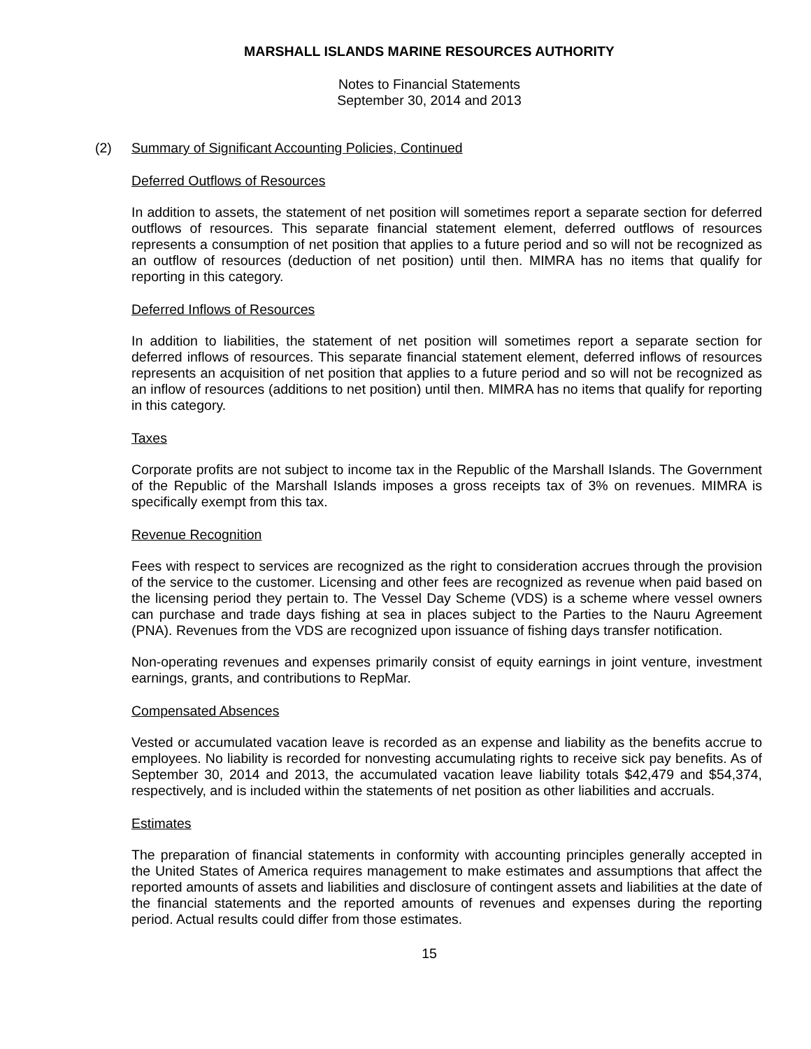MARSHALL ISLANDS MARINE RESOURCES AUTHORITY
Notes to Financial Statements
September 30, 2014 and 2013
(2) Summary of Significant Accounting Policies, Continued
Deferred Outflows of Resources
In addition to assets, the statement of net position will sometimes report a separate section for deferred outflows of resources. This separate financial statement element, deferred outflows of resources represents a consumption of net position that applies to a future period and so will not be recognized as an outflow of resources (deduction of net position) until then. MIMRA has no items that qualify for reporting in this category.
Deferred Inflows of Resources
In addition to liabilities, the statement of net position will sometimes report a separate section for deferred inflows of resources. This separate financial statement element, deferred inflows of resources represents an acquisition of net position that applies to a future period and so will not be recognized as an inflow of resources (additions to net position) until then. MIMRA has no items that qualify for reporting in this category.
Taxes
Corporate profits are not subject to income tax in the Republic of the Marshall Islands. The Government of the Republic of the Marshall Islands imposes a gross receipts tax of 3% on revenues. MIMRA is specifically exempt from this tax.
Revenue Recognition
Fees with respect to services are recognized as the right to consideration accrues through the provision of the service to the customer. Licensing and other fees are recognized as revenue when paid based on the licensing period they pertain to. The Vessel Day Scheme (VDS) is a scheme where vessel owners can purchase and trade days fishing at sea in places subject to the Parties to the Nauru Agreement (PNA). Revenues from the VDS are recognized upon issuance of fishing days transfer notification.
Non-operating revenues and expenses primarily consist of equity earnings in joint venture, investment earnings, grants, and contributions to RepMar.
Compensated Absences
Vested or accumulated vacation leave is recorded as an expense and liability as the benefits accrue to employees. No liability is recorded for nonvesting accumulating rights to receive sick pay benefits. As of September 30, 2014 and 2013, the accumulated vacation leave liability totals $42,479 and $54,374, respectively, and is included within the statements of net position as other liabilities and accruals.
Estimates
The preparation of financial statements in conformity with accounting principles generally accepted in the United States of America requires management to make estimates and assumptions that affect the reported amounts of assets and liabilities and disclosure of contingent assets and liabilities at the date of the financial statements and the reported amounts of revenues and expenses during the reporting period. Actual results could differ from those estimates.
15